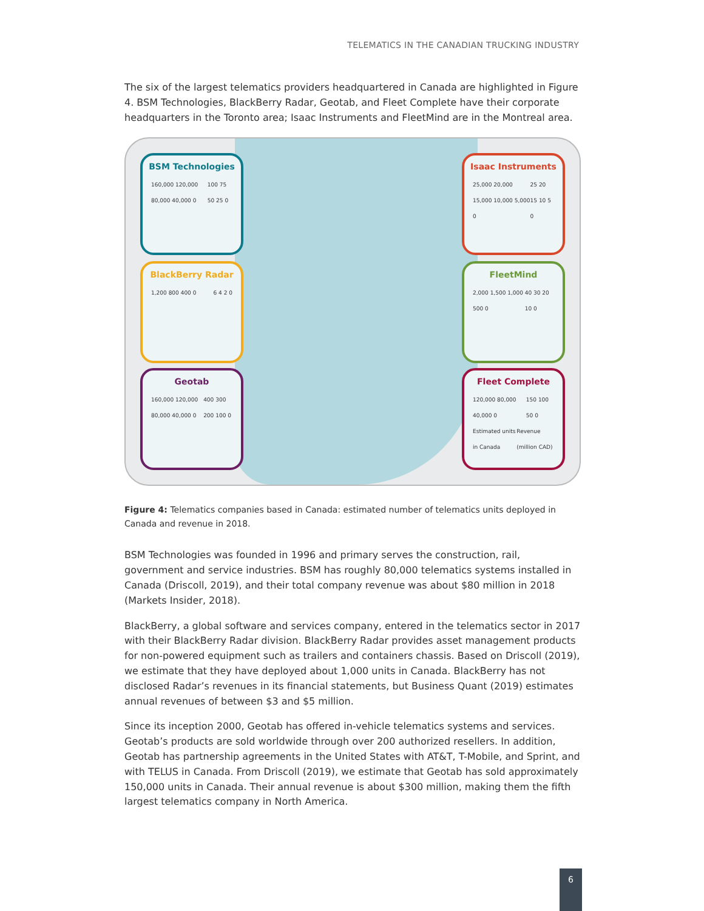TELEMATICS IN THE CANADIAN TRUCKING INDUSTRY
The six of the largest telematics providers headquartered in Canada are highlighted in Figure 4. BSM Technologies, BlackBerry Radar, Geotab, and Fleet Complete have their corporate headquarters in the Toronto area; Isaac Instruments and FleetMind are in the Montreal area.
BSM Technologies
160,000 120,000 80,000 40,000 0 100 75 50 25 0
BlackBerry Radar
1,200 800 400 0 6 4 2 0
Geotab
160,000 120,000 80,000 40,000 0 400 300 200 100 0
Isaac Instruments
25,000 20,000 15,000 10,000 5,000 0 25 20 15 10 5 0
FleetMind
2,000 1,500 1,000 500 0 40 30 20 10 0
Fleet Complete
120,000 80,000 40,000 0 150 100 50 0
Estimated units in Canada Revenue (million CAD)
Figure 4: Telematics companies based in Canada: estimated number of telematics units deployed in Canada and revenue in 2018.
BSM Technologies was founded in 1996 and primary serves the construction, rail, government and service industries. BSM has roughly 80,000 telematics systems installed in Canada (Driscoll, 2019), and their total company revenue was about $80 million in 2018 (Markets Insider, 2018).
BlackBerry, a global software and services company, entered in the telematics sector in 2017 with their BlackBerry Radar division. BlackBerry Radar provides asset management products for non-powered equipment such as trailers and containers chassis. Based on Driscoll (2019), we estimate that they have deployed about 1,000 units in Canada. BlackBerry has not disclosed Radar’s revenues in its financial statements, but Business Quant (2019) estimates annual revenues of between $3 and $5 million.
Since its inception 2000, Geotab has offered in-vehicle telematics systems and services. Geotab’s products are sold worldwide through over 200 authorized resellers. In addition, Geotab has partnership agreements in the United States with AT&T, T-Mobile, and Sprint, and with TELUS in Canada. From Driscoll (2019), we estimate that Geotab has sold approximately 150,000 units in Canada. Their annual revenue is about $300 million, making them the fifth largest telematics company in North America.
6